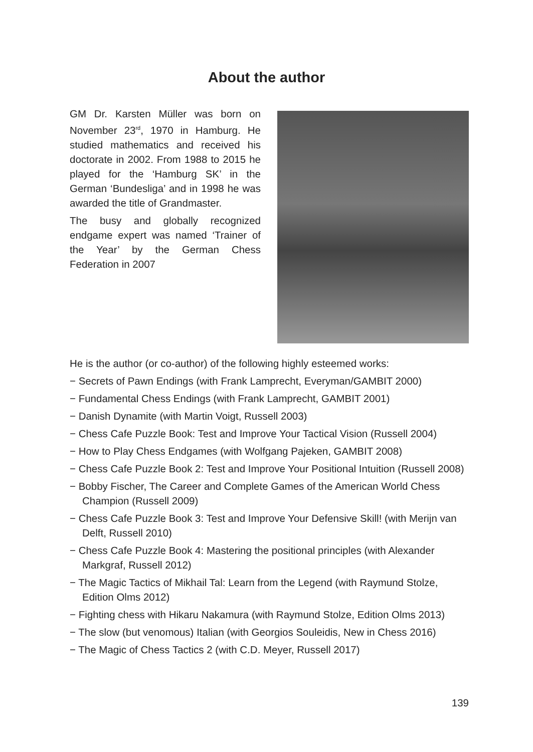About the author
GM Dr. Karsten Müller was born on November 23<sup>rd</sup>, 1970 in Hamburg. He studied mathematics and received his doctorate in 2002. From 1988 to 2015 he played for the ‘Hamburg SK’ in the German ‘Bundesliga’ and in 1998 he was awarded the title of Grandmaster.
The busy and globally recognized endgame expert was named ‘Trainer of the Year’ by the German Chess Federation in 2007
He is the author (or co-author) of the following highly esteemed works:
− Secrets of Pawn Endings (with Frank Lamprecht, Everyman/GAMBIT 2000)
− Fundamental Chess Endings (with Frank Lamprecht, GAMBIT 2001)
− Danish Dynamite (with Martin Voigt, Russell 2003)
− Chess Cafe Puzzle Book: Test and Improve Your Tactical Vision (Russell 2004)
− How to Play Chess Endgames (with Wolfgang Pajeken, GAMBIT 2008)
− Chess Cafe Puzzle Book 2: Test and Improve Your Positional Intuition (Russell 2008)
− Bobby Fischer, The Career and Complete Games of the American World Chess Champion (Russell 2009)
− Chess Cafe Puzzle Book 3: Test and Improve Your Defensive Skill! (with Merijn van Delft, Russell 2010)
− Chess Cafe Puzzle Book 4: Mastering the positional principles (with Alexander Markgraf, Russell 2012)
− The Magic Tactics of Mikhail Tal: Learn from the Legend (with Raymund Stolze, Edition Olms 2012)
− Fighting chess with Hikaru Nakamura (with Raymund Stolze, Edition Olms 2013)
− The slow (but venomous) Italian (with Georgios Souleidis, New in Chess 2016)
− The Magic of Chess Tactics 2 (with C.D. Meyer, Russell 2017)
139